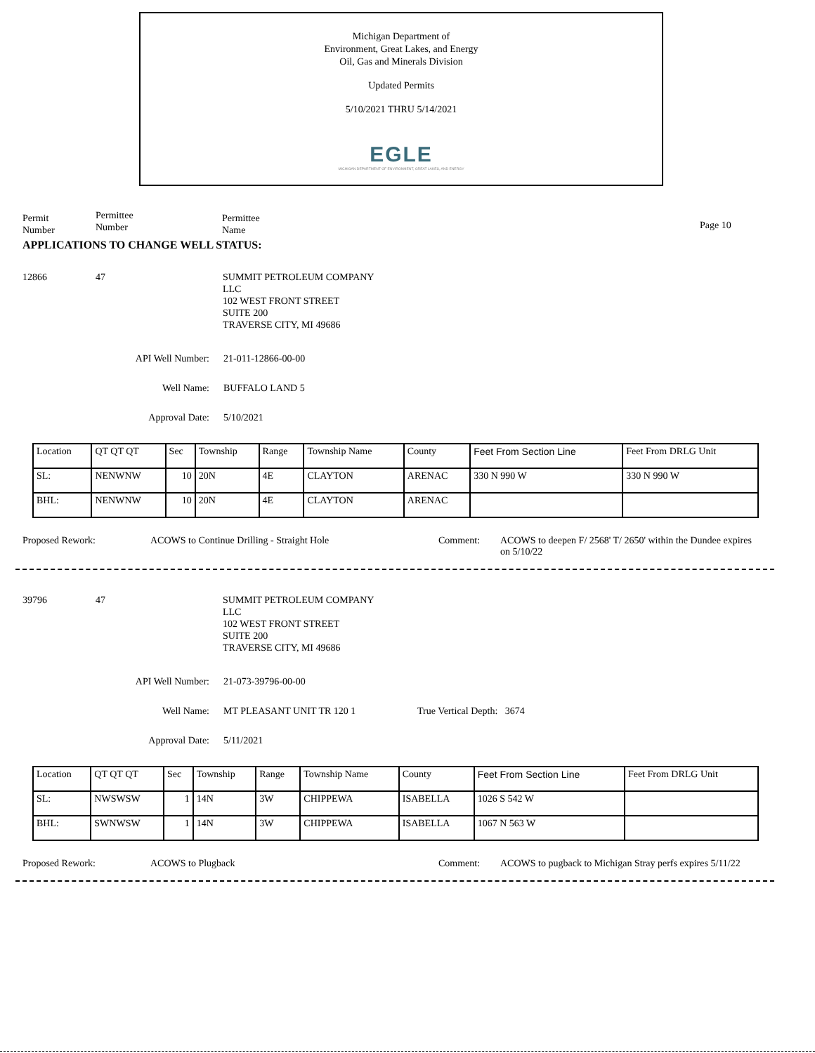Michigan Department of
Environment, Great Lakes, and Energy
Oil, Gas and Minerals Division
Updated Permits
5/10/2021 THRU 5/14/2021
EGLE
MICHIGAN DEPARTMENT OF ENVIRONMENT, GREAT LAKES, AND ENERGY
Permit
Number
Permittee
Number
Permittee
Name
Page 10
APPLICATIONS TO CHANGE WELL STATUS:
12866 47 SUMMIT PETROLEUM COMPANY
LLC
102 WEST FRONT STREET
SUITE 200
TRAVERSE CITY, MI 49686
API Well Number: 21-011-12866-00-00
Well Name: BUFFALO LAND 5
Approval Date: 5/10/2021
| Location | QT QT QT | Sec | Township | Range | Township Name | County | Feet From Section Line | Feet From DRLG Unit |
| SL: | NENWNW | 10 | 20N | 4E | CLAYTON | ARENAC | 330 N 990 W | 330 N 990 W |
| BHL: | NENWNW | 10 | 20N | 4E | CLAYTON | ARENAC | | |
Proposed Rework: ACOWS to Continue Drilling - Straight Hole Comment: ACOWS to deepen F/ 2568' T/ 2650' within the Dundee expires on 5/10/22
39796 47 SUMMIT PETROLEUM COMPANY
LLC
102 WEST FRONT STREET
SUITE 200
TRAVERSE CITY, MI 49686
API Well Number: 21-073-39796-00-00
Well Name: MT PLEASANT UNIT TR 120 1 True Vertical Depth: 3674
Approval Date: 5/11/2021
| Location | QT QT QT | Sec | Township | Range | Township Name | County | Feet From Section Line | Feet From DRLG Unit |
| SL: | NWSWSW | 1 | 14N | 3W | CHIPPEWA | ISABELLA | 1026 S 542 W | |
| BHL: | SWNWSW | 1 | 14N | 3W | CHIPPEWA | ISABELLA | 1067 N 563 W | |
Proposed Rework: ACOWS to Plugback Comment: ACOWS to pugback to Michigan Stray perfs expires 5/11/22